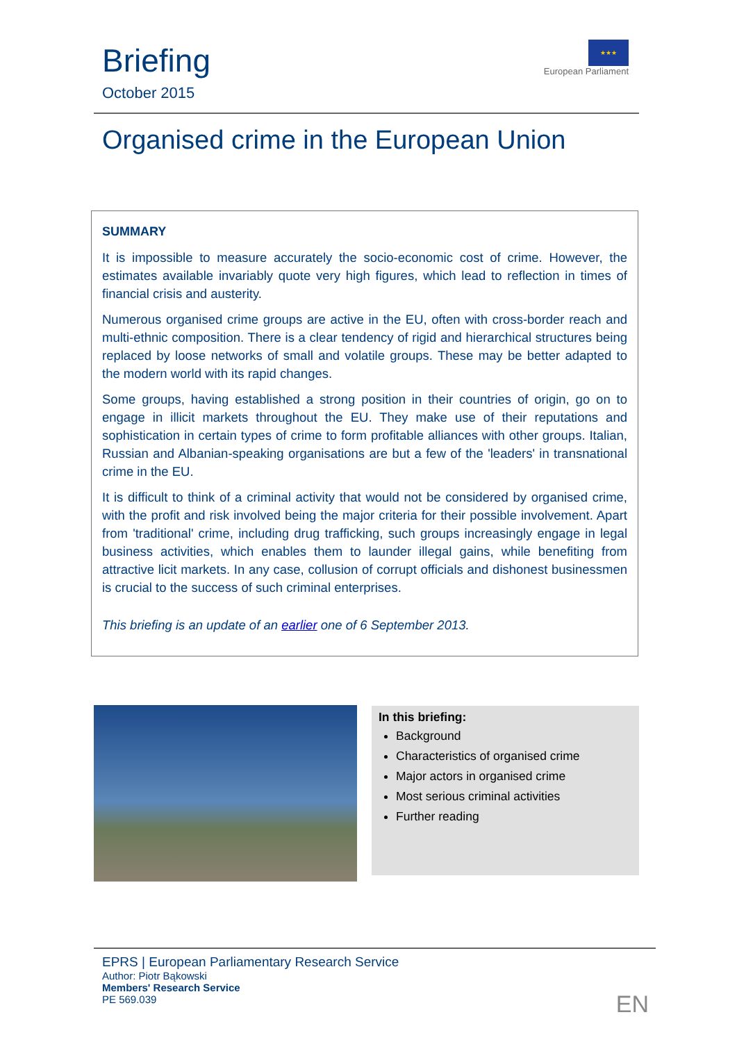Briefing
October 2015
★★★
European Parliament
Organised crime in the European Union
SUMMARY
It is impossible to measure accurately the socio-economic cost of crime. However, the estimates available invariably quote very high figures, which lead to reflection in times of financial crisis and austerity.
Numerous organised crime groups are active in the EU, often with cross-border reach and multi-ethnic composition. There is a clear tendency of rigid and hierarchical structures being replaced by loose networks of small and volatile groups. These may be better adapted to the modern world with its rapid changes.
Some groups, having established a strong position in their countries of origin, go on to engage in illicit markets throughout the EU. They make use of their reputations and sophistication in certain types of crime to form profitable alliances with other groups. Italian, Russian and Albanian-speaking organisations are but a few of the 'leaders' in transnational crime in the EU.
It is difficult to think of a criminal activity that would not be considered by organised crime, with the profit and risk involved being the major criteria for their possible involvement. Apart from 'traditional' crime, including drug trafficking, such groups increasingly engage in legal business activities, which enables them to launder illegal gains, while benefiting from attractive licit markets. In any case, collusion of corrupt officials and dishonest businessmen is crucial to the success of such criminal enterprises.
This briefing is an update of an earlier one of 6 September 2013.
In this briefing:
Background
Characteristics of organised crime
Major actors in organised crime
Most serious criminal activities
Further reading
EPRS | European Parliamentary Research Service
Author: Piotr Bąkowski
Members' Research Service
PE 569.039
EN